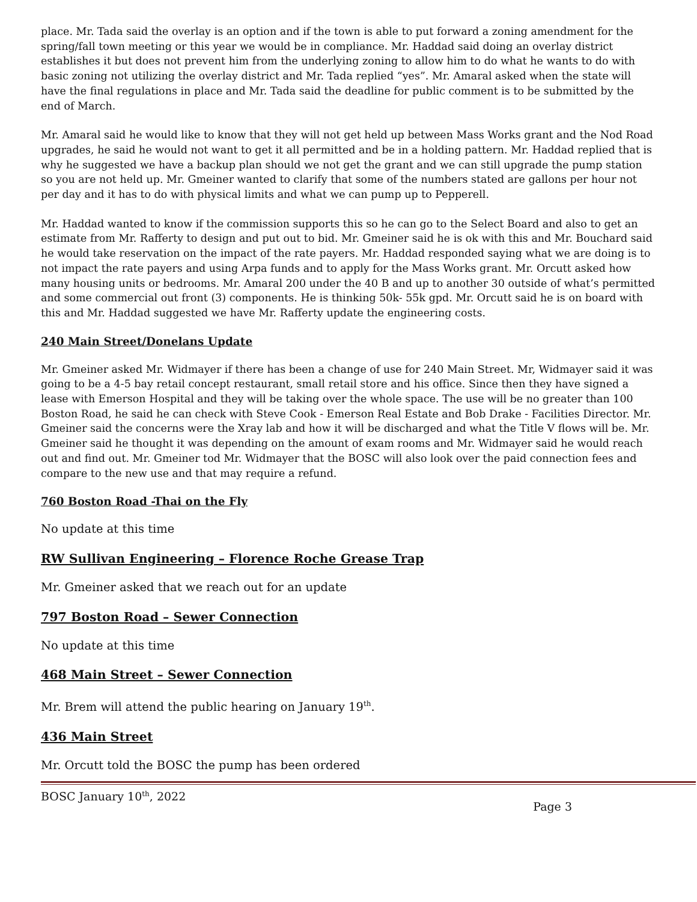place. Mr. Tada said the overlay is an option and if the town is able to put forward a zoning amendment for the spring/fall town meeting or this year we would be in compliance. Mr. Haddad said doing an overlay district establishes it but does not prevent him from the underlying zoning to allow him to do what he wants to do with basic zoning not utilizing the overlay district and Mr. Tada replied “yes”. Mr. Amaral asked when the state will have the final regulations in place and Mr. Tada said the deadline for public comment is to be submitted by the end of March.
Mr. Amaral said he would like to know that they will not get held up between Mass Works grant and the Nod Road upgrades, he said he would not want to get it all permitted and be in a holding pattern. Mr. Haddad replied that is why he suggested we have a backup plan should we not get the grant and we can still upgrade the pump station so you are not held up. Mr. Gmeiner wanted to clarify that some of the numbers stated are gallons per hour not per day and it has to do with physical limits and what we can pump up to Pepperell.
Mr. Haddad wanted to know if the commission supports this so he can go to the Select Board and also to get an estimate from Mr. Rafferty to design and put out to bid. Mr. Gmeiner said he is ok with this and Mr. Bouchard said he would take reservation on the impact of the rate payers. Mr. Haddad responded saying what we are doing is to not impact the rate payers and using Arpa funds and to apply for the Mass Works grant. Mr. Orcutt asked how many housing units or bedrooms. Mr. Amaral 200 under the 40 B and up to another 30 outside of what’s permitted and some commercial out front (3) components. He is thinking 50k- 55k gpd. Mr. Orcutt said he is on board with this and Mr. Haddad suggested we have Mr. Rafferty update the engineering costs.
240 Main Street/Donelans Update
Mr. Gmeiner asked Mr. Widmayer if there has been a change of use for 240 Main Street. Mr, Widmayer said it was going to be a 4-5 bay retail concept restaurant, small retail store and his office. Since then they have signed a lease with Emerson Hospital and they will be taking over the whole space. The use will be no greater than 100 Boston Road, he said he can check with Steve Cook - Emerson Real Estate and Bob Drake - Facilities Director. Mr. Gmeiner said the concerns were the Xray lab and how it will be discharged and what the Title V flows will be. Mr. Gmeiner said he thought it was depending on the amount of exam rooms and Mr. Widmayer said he would reach out and find out. Mr. Gmeiner tod Mr. Widmayer that the BOSC will also look over the paid connection fees and compare to the new use and that may require a refund.
760 Boston Road -Thai on the Fly
No update at this time
RW Sullivan Engineering – Florence Roche Grease Trap
Mr. Gmeiner asked that we reach out for an update
797 Boston Road – Sewer Connection
No update at this time
468 Main Street – Sewer Connection
Mr. Brem will attend the public hearing on January 19<sup>th</sup>.
436 Main Street
Mr. Orcutt told the BOSC the pump has been ordered
BOSC January 10<sup>th</sup>, 2022
Page 3